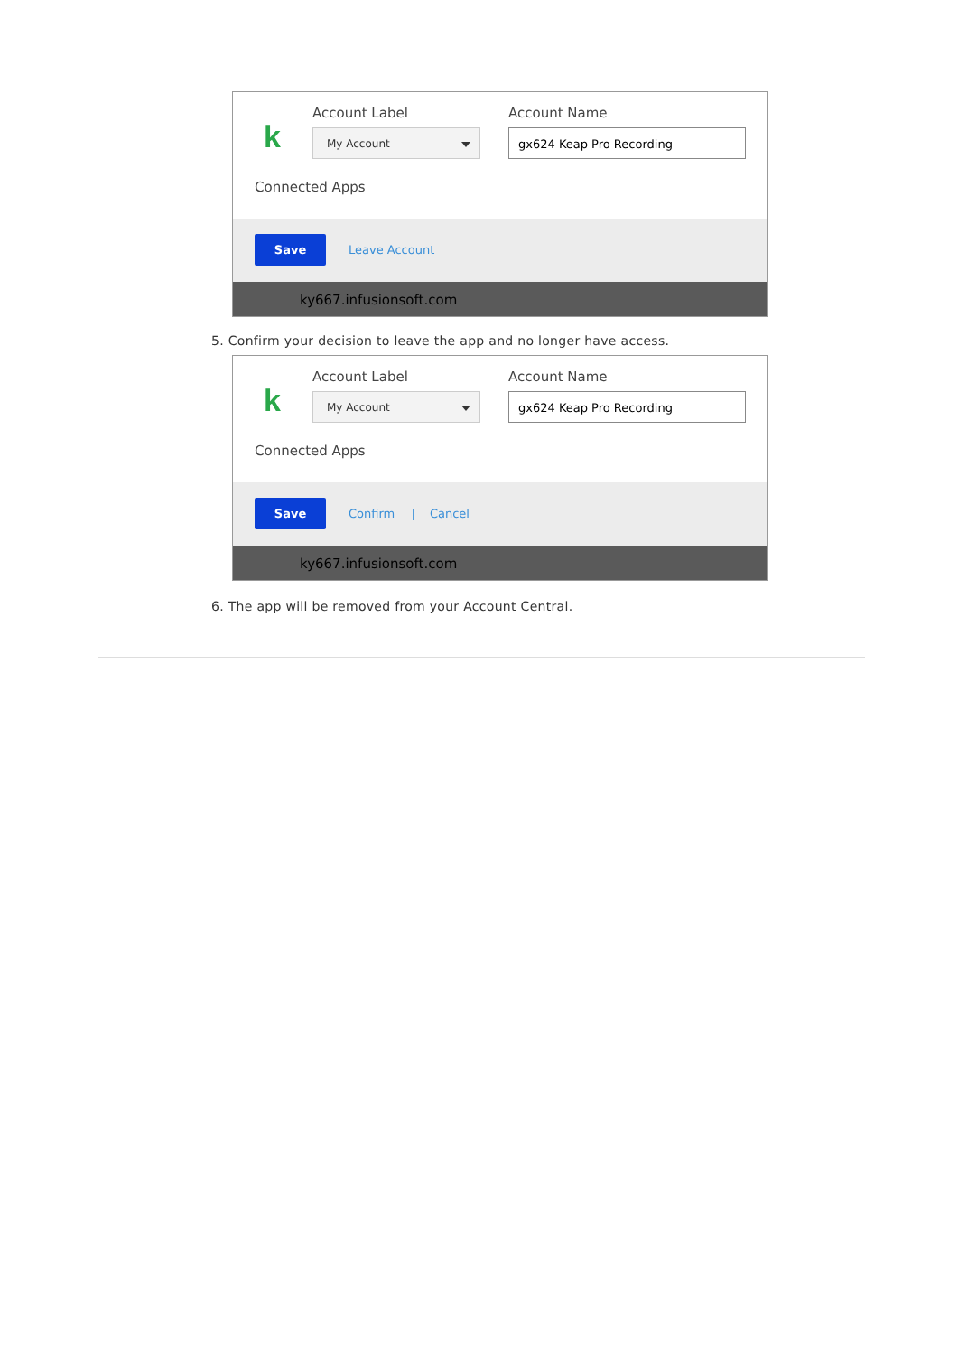k
Account Label Account Name
My Account gx624 Keap Pro Recording
Connected Apps
Save
Leave Account
ky667.infusionsoft.com
5. Confirm your decision to leave the app and no longer have access.
k
Account Label Account Name
My Account gx624 Keap Pro Recording
Connected Apps
Save
Confirm | Cancel
ky667.infusionsoft.com
6. The app will be removed from your Account Central.